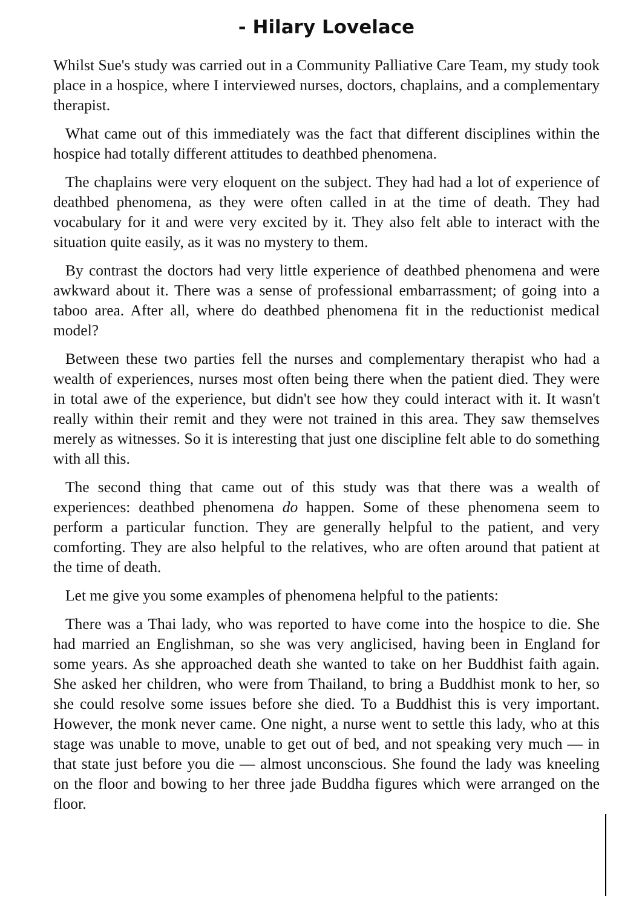- Hilary Lovelace
Whilst Sue's study was carried out in a Community Palliative Care Team, my study took place in a hospice, where I interviewed nurses, doctors, chaplains, and a complementary therapist.
What came out of this immediately was the fact that different disciplines within the hospice had totally different attitudes to deathbed phenomena.
The chaplains were very eloquent on the subject. They had had a lot of experience of deathbed phenomena, as they were often called in at the time of death. They had vocabulary for it and were very excited by it. They also felt able to interact with the situation quite easily, as it was no mystery to them.
By contrast the doctors had very little experience of deathbed phenomena and were awkward about it. There was a sense of professional embarrassment; of going into a taboo area. After all, where do deathbed phenomena fit in the reductionist medical model?
Between these two parties fell the nurses and complementary therapist who had a wealth of experiences, nurses most often being there when the patient died. They were in total awe of the experience, but didn't see how they could interact with it. It wasn't really within their remit and they were not trained in this area. They saw themselves merely as witnesses. So it is interesting that just one discipline felt able to do something with all this.
The second thing that came out of this study was that there was a wealth of experiences: deathbed phenomena do happen. Some of these phenomena seem to perform a particular function. They are generally helpful to the patient, and very comforting. They are also helpful to the relatives, who are often around that patient at the time of death.
Let me give you some examples of phenomena helpful to the patients:
There was a Thai lady, who was reported to have come into the hospice to die. She had married an Englishman, so she was very anglicised, having been in England for some years. As she approached death she wanted to take on her Buddhist faith again. She asked her children, who were from Thailand, to bring a Buddhist monk to her, so she could resolve some issues before she died. To a Buddhist this is very important. However, the monk never came. One night, a nurse went to settle this lady, who at this stage was unable to move, unable to get out of bed, and not speaking very much — in that state just before you die — almost unconscious. She found the lady was kneeling on the floor and bowing to her three jade Buddha figures which were arranged on the floor.